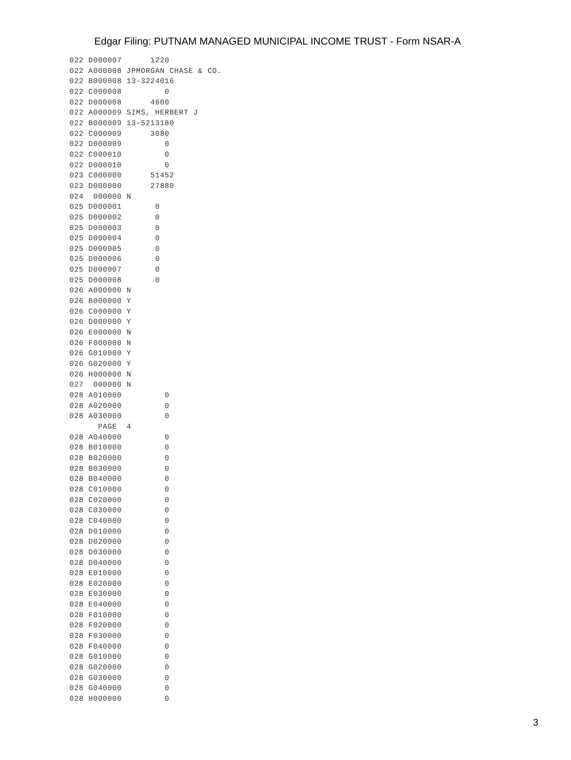Edgar Filing: PUTNAM MANAGED MUNICIPAL INCOME TRUST - Form NSAR-A
022 D000007      1220
022 A000008 JPMORGAN CHASE & CO.
022 B000008 13-3224016
022 C000008         0
022 D000008      4600
022 A000009 SIMS, HERBERT J
022 B000009 13-5213180
022 C000009      3080
022 D000009         0
022 C000010         0
022 D000010         0
023 C000000      51452
023 D000000      27880
024  000000 N
025 D000001       0
025 D000002       0
025 D000003       0
025 D000004       0
025 D000005       0
025 D000006       0
025 D000007       0
025 D000008       0
026 A000000 N
026 B000000 Y
026 C000000 Y
026 D000000 Y
026 E000000 N
026 F000000 N
026 G010000 Y
026 G020000 Y
026 H000000 N
027  000000 N
028 A010000         0
028 A020000         0
028 A030000         0
      PAGE  4
028 A040000         0
028 B010000         0
028 B020000         0
028 B030000         0
028 B040000         0
028 C010000         0
028 C020000         0
028 C030000         0
028 C040000         0
028 D010000         0
028 D020000         0
028 D030000         0
028 D040000         0
028 E010000         0
028 E020000         0
028 E030000         0
028 E040000         0
028 F010000         0
028 F020000         0
028 F030000         0
028 F040000         0
028 G010000         0
028 G020000         0
028 G030000         0
028 G040000         0
028 H000000         0
3